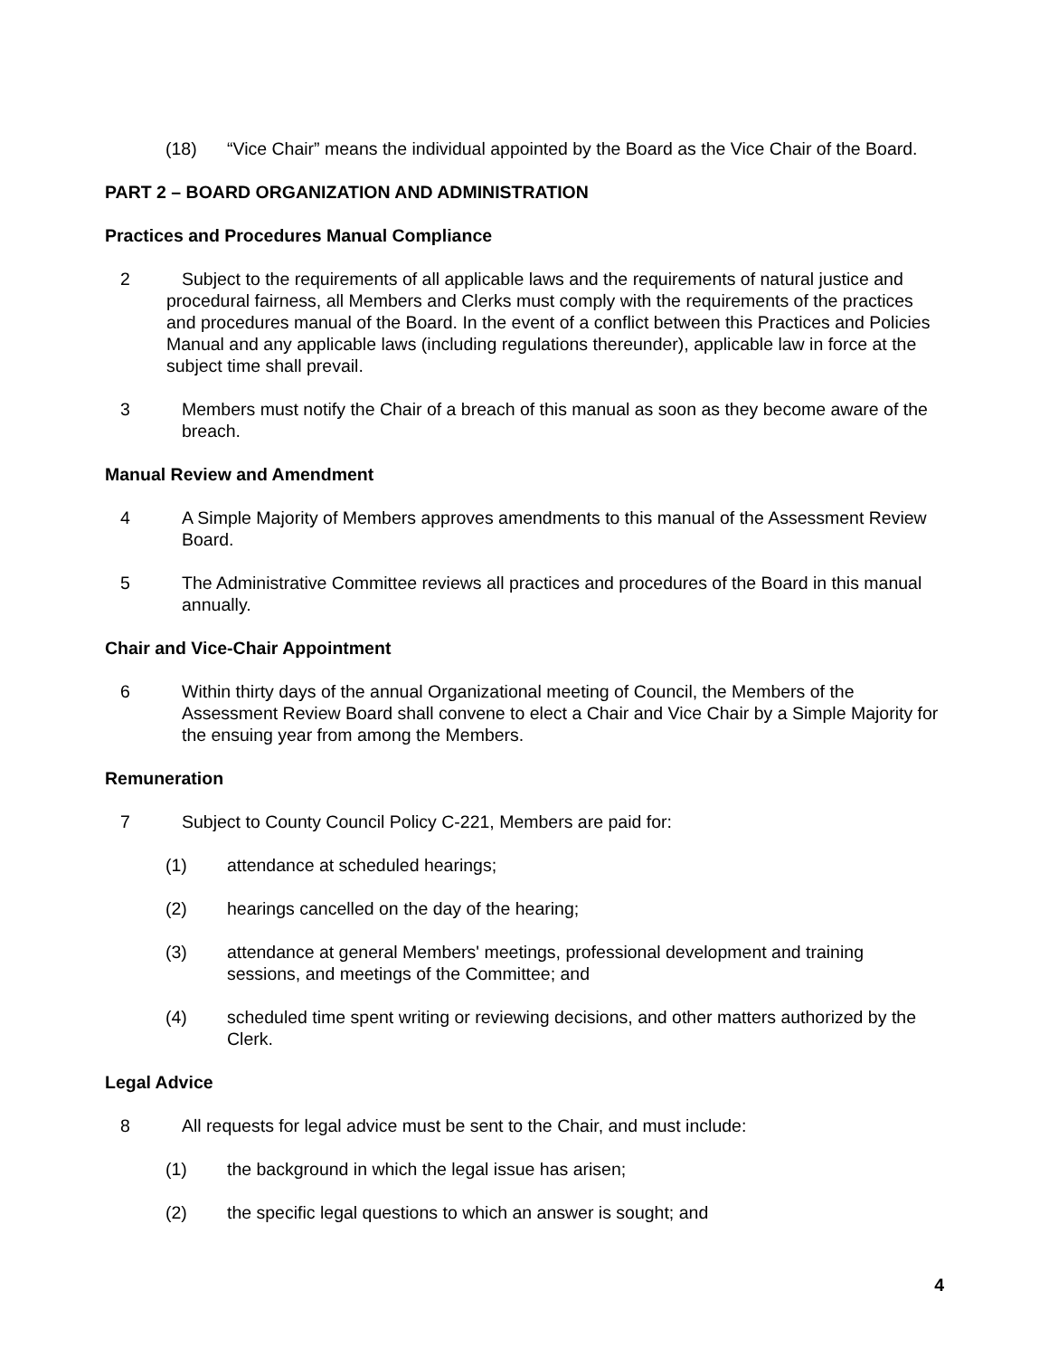(18) “Vice Chair” means the individual appointed by the Board as the Vice Chair of the Board.
PART 2 – BOARD ORGANIZATION AND ADMINISTRATION
Practices and Procedures Manual Compliance
2 Subject to the requirements of all applicable laws and the requirements of natural justice and
procedural fairness, all Members and Clerks must comply with the requirements of the practices and procedures manual of the Board. In the event of a conflict between this Practices and Policies Manual and any applicable laws (including regulations thereunder), applicable law in force at the subject time shall prevail.
3 Members must notify the Chair of a breach of this manual as soon as they become aware of the breach.
Manual Review and Amendment
4 A Simple Majority of Members approves amendments to this manual of the Assessment Review Board.
5 The Administrative Committee reviews all practices and procedures of the Board in this manual annually.
Chair and Vice-Chair Appointment
6 Within thirty days of the annual Organizational meeting of Council, the Members of the Assessment Review Board shall convene to elect a Chair and Vice Chair by a Simple Majority for the ensuing year from among the Members.
Remuneration
7 Subject to County Council Policy C-221, Members are paid for:
(1) attendance at scheduled hearings;
(2) hearings cancelled on the day of the hearing;
(3) attendance at general Members' meetings, professional development and training sessions, and meetings of the Committee; and
(4) scheduled time spent writing or reviewing decisions, and other matters authorized by the Clerk.
Legal Advice
8 All requests for legal advice must be sent to the Chair, and must include:
(1) the background in which the legal issue has arisen;
(2) the specific legal questions to which an answer is sought; and
4